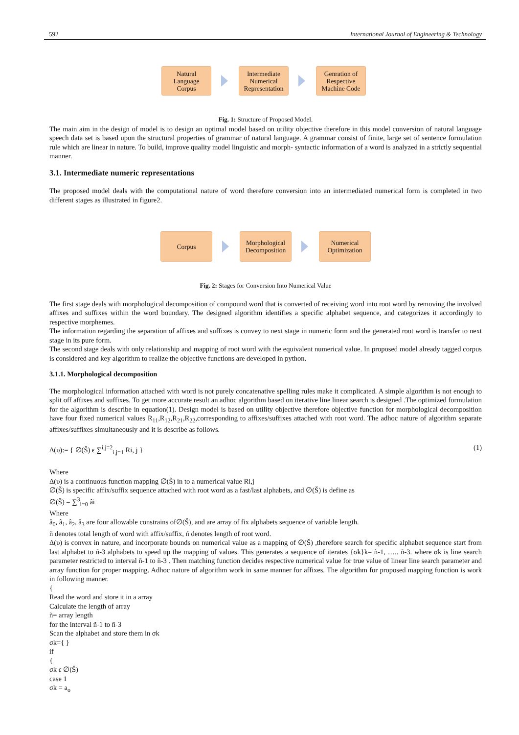592 International Journal of Engineering & Technology
Natural
Language
Corpus
Intermediate
Numerical
Representation
Genration of
Respective
Machine Code
Fig. 1: Structure of Proposed Model.
The main aim in the design of model is to design an optimal model based on utility objective therefore in this model conversion of natural language speech data set is based upon the structural properties of grammar of natural language. A grammar consist of finite, large set of sentence formulation rule which are linear in nature. To build, improve quality model linguistic and morph- syntactic information of a word is analyzed in a strictly sequential manner.
3.1. Intermediate numeric representations
The proposed model deals with the computational nature of word therefore conversion into an intermediated numerical form is completed in two different stages as illustrated in figure2.
Corpus
Morphological
Decomposition
Numerical
Optimization
Fig. 2: Stages for Conversion Into Numerical Value
The first stage deals with morphological decomposition of compound word that is converted of receiving word into root word by removing the involved affixes and suffixes within the word boundary. The designed algorithm identifies a specific alphabet sequence, and categorizes it accordingly to respective morphemes.
The information regarding the separation of affixes and suffixes is convey to next stage in numeric form and the generated root word is transfer to next stage in its pure form.
The second stage deals with only relationship and mapping of root word with the equivalent numerical value. In proposed model already tagged corpus is considered and key algorithm to realize the objective functions are developed in python.
3.1.1. Morphological decomposition
The morphological information attached with word is not purely concatenative spelling rules make it complicated. A simple algorithm is not enough to split off affixes and suffixes. To get more accurate result an adhoc algorithm based on iterative line linear search is designed .The optimized formulation for the algorithm is describe in equation(1). Design model is based on utility objective therefore objective function for morphological decomposition have four fixed numerical values R<sub>11</sub>,R<sub>12</sub>,R<sub>21</sub>,R<sub>22</sub>,corresponding to affixes/suffixes attached with root word. The adhoc nature of algorithm separate affixes/suffixes simultaneously and it is describe as follows.
Δ(υ):= { ∅(Š) ϵ ∑<sup>i,j=2</sup><sub>i,j=1</sub> Ri, j } (1)
Where
Δ(υ) is a continuous function mapping ∅(Š) in to a numerical value Ri,j
∅(Š) is specific affix/suffix sequence attached with root word as a fast/last alphabets, and ∅(Š) is define as
∅(Š) = ∑<sup>3</sup><sub>i=0</sub> âi
Where
â<sub>0</sub>, â<sub>1</sub>, â<sub>2</sub>, â<sub>3</sub> are four allowable constrains of∅(Š), and are array of fix alphabets sequence of variable length.
ñ denotes total length of word with affix/suffix, ń denotes length of root word.
Δ(υ) is convex in nature, and incorporate bounds on numerical value as a mapping of ∅(Š) ,therefore search for specific alphabet sequence start from last alphabet to ñ-3 alphabets to speed up the mapping of values. This generates a sequence of iterates {σk}k= ñ-1, ….. ñ-3. where σk is line search parameter restricted to interval ñ-1 to ñ-3 . Then matching function decides respective numerical value for true value of linear line search parameter and array function for proper mapping. Adhoc nature of algorithm work in same manner for affixes. The algorithm for proposed mapping function is work in following manner.
{
Read the word and store it in a array
Calculate the length of array
ñ= array length
for the interval ñ-1 to ñ-3
Scan the alphabet and store them in σk
σk={ }
if
{
σk ϵ ∅(Š)
case 1
σk = a<sub>o</sub>